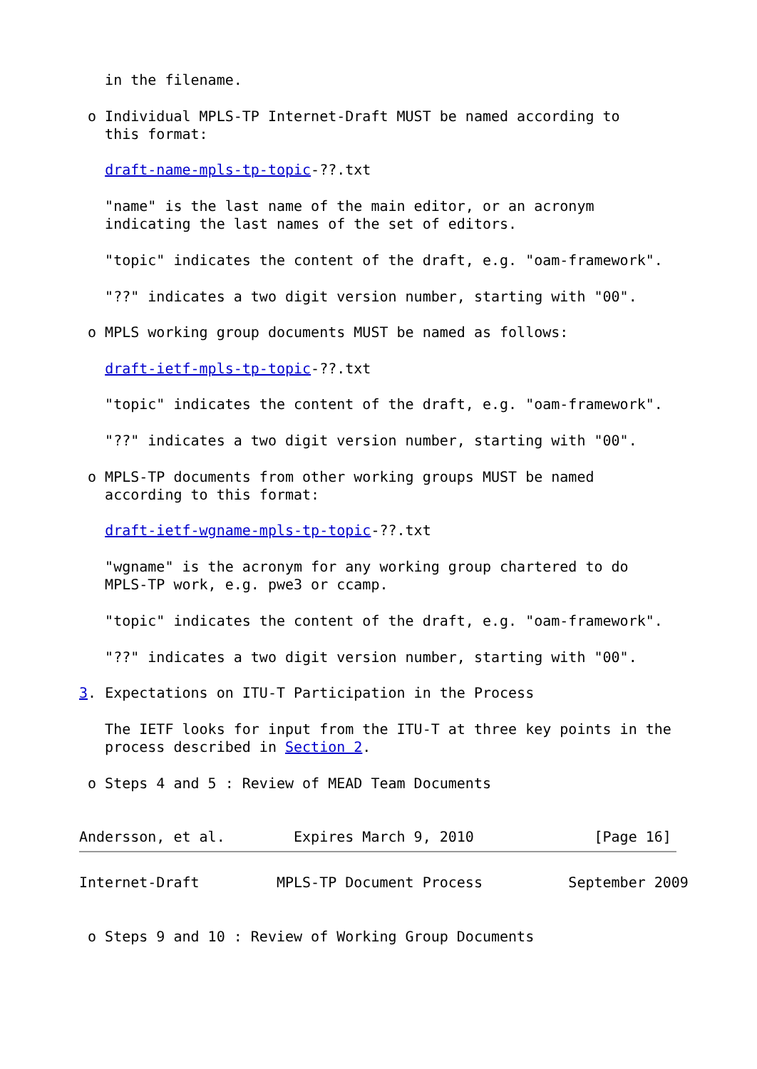in the filename.

 o Individual MPLS-TP Internet-Draft MUST be named according to
   this format:

   draft-name-mpls-tp-topic-??.txt

   "name" is the last name of the main editor, or an acronym
   indicating the last names of the set of editors.

   "topic" indicates the content of the draft, e.g. "oam-framework".

   "??" indicates a two digit version number, starting with "00".

 o MPLS working group documents MUST be named as follows:

   draft-ietf-mpls-tp-topic-??.txt

   "topic" indicates the content of the draft, e.g. "oam-framework".

   "??" indicates a two digit version number, starting with "00".

 o MPLS-TP documents from other working groups MUST be named
   according to this format:

   draft-ietf-wgname-mpls-tp-topic-??.txt

   "wgname" is the acronym for any working group chartered to do
   MPLS-TP work, e.g. pwe3 or ccamp.

   "topic" indicates the content of the draft, e.g. "oam-framework".

   "??" indicates a two digit version number, starting with "00".

3. Expectations on ITU-T Participation in the Process

   The IETF looks for input from the ITU-T at three key points in the
   process described in Section 2.

 o Steps 4 and 5 : Review of MEAD Team Documents


Andersson, et al.        Expires March 9, 2010              [Page 16]
Internet-Draft         MPLS-TP Document Process          September 2009


 o Steps 9 and 10 : Review of Working Group Documents